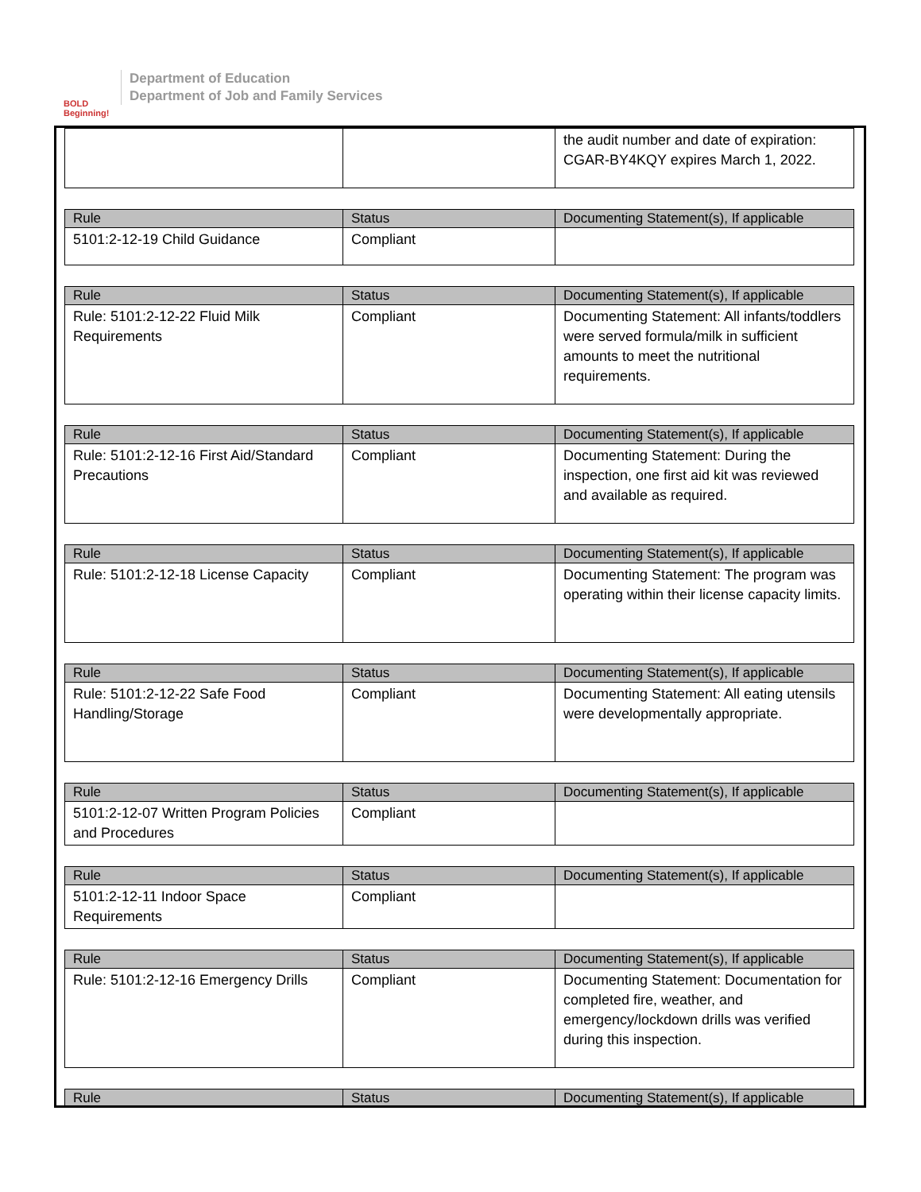BOLD Beginning!
Department of Education
Department of Job and Family Services
| | | the audit number and date of expiration: CGAR-BY4KQY expires March 1, 2022. |
| Rule | Status | Documenting Statement(s), If applicable |
| --- | --- | --- |
| 5101:2-12-19 Child Guidance | Compliant | |
| Rule | Status | Documenting Statement(s), If applicable |
| --- | --- | --- |
| Rule: 5101:2-12-22 Fluid Milk Requirements | Compliant | Documenting Statement: All infants/toddlers were served formula/milk in sufficient amounts to meet the nutritional requirements. |
| Rule | Status | Documenting Statement(s), If applicable |
| --- | --- | --- |
| Rule: 5101:2-12-16 First Aid/Standard Precautions | Compliant | Documenting Statement: During the inspection, one first aid kit was reviewed and available as required. |
| Rule | Status | Documenting Statement(s), If applicable |
| --- | --- | --- |
| Rule: 5101:2-12-18 License Capacity | Compliant | Documenting Statement: The program was operating within their license capacity limits. |
| Rule | Status | Documenting Statement(s), If applicable |
| --- | --- | --- |
| Rule: 5101:2-12-22 Safe Food Handling/Storage | Compliant | Documenting Statement: All eating utensils were developmentally appropriate. |
| Rule | Status | Documenting Statement(s), If applicable |
| --- | --- | --- |
| 5101:2-12-07 Written Program Policies and Procedures | Compliant | |
| Rule | Status | Documenting Statement(s), If applicable |
| --- | --- | --- |
| 5101:2-12-11 Indoor Space Requirements | Compliant | |
| Rule | Status | Documenting Statement(s), If applicable |
| --- | --- | --- |
| Rule: 5101:2-12-16 Emergency Drills | Compliant | Documenting Statement: Documentation for completed fire, weather, and emergency/lockdown drills was verified during this inspection. |
| Rule | Status | Documenting Statement(s), If applicable |
| --- | --- | --- |